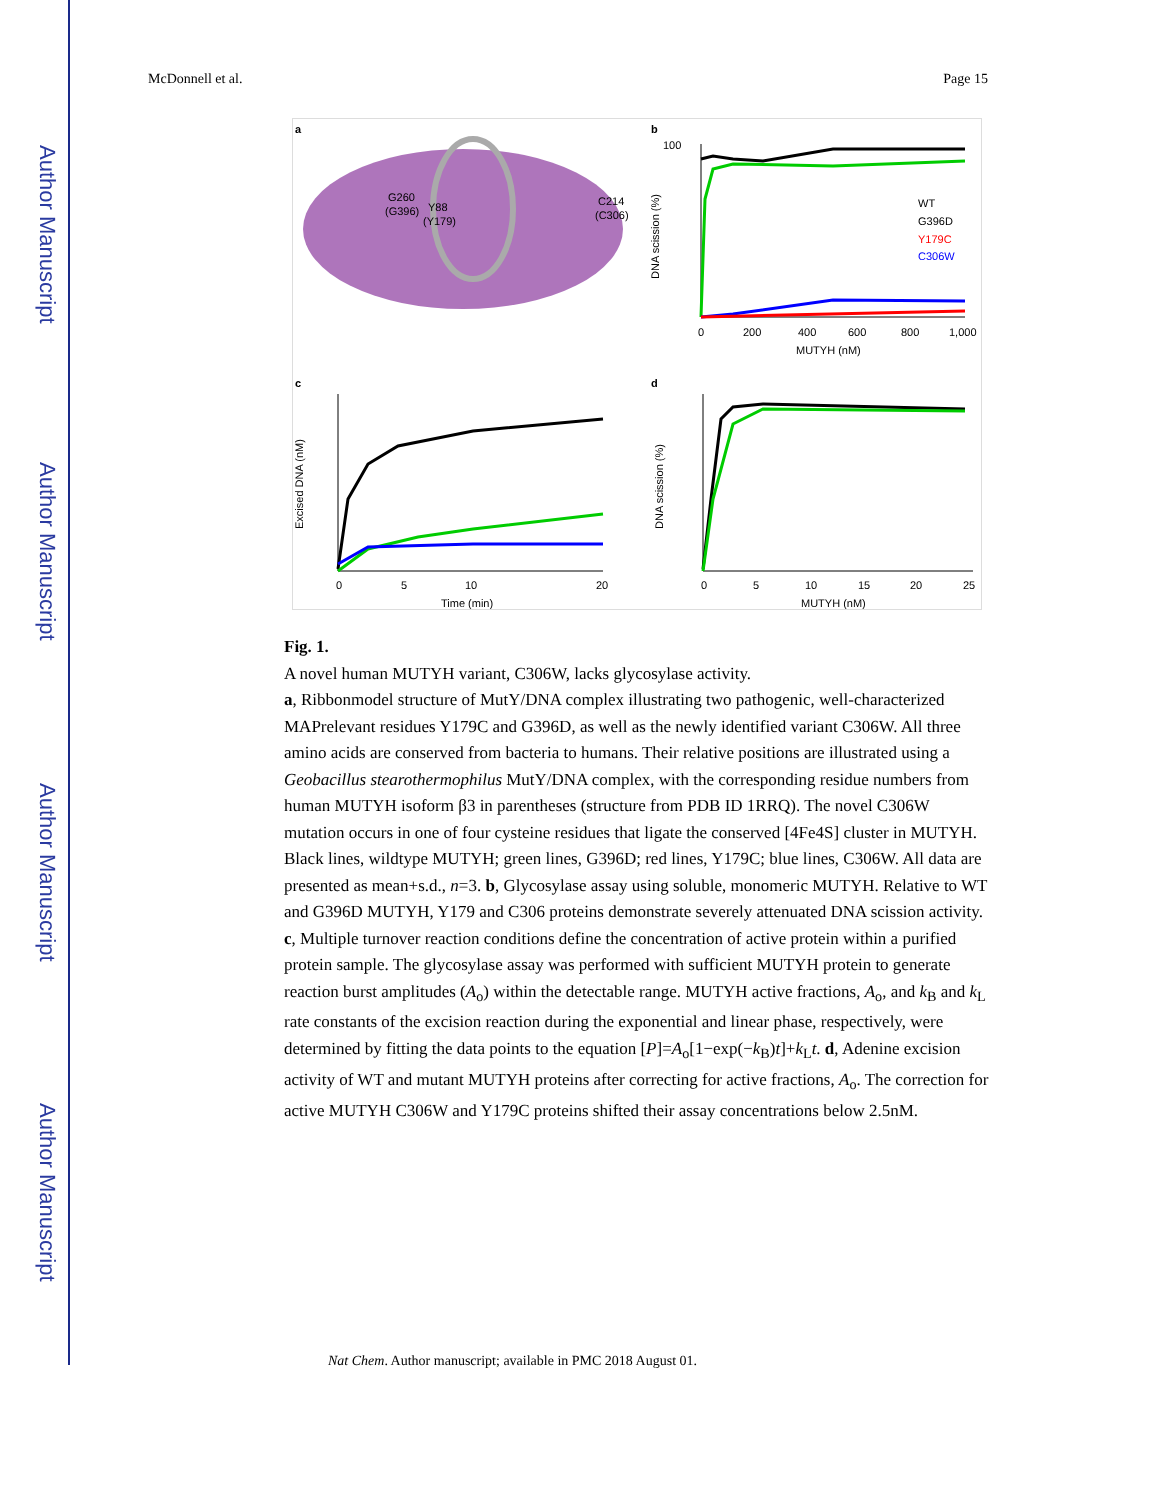Author Manuscript
Author Manuscript
Author Manuscript
Author Manuscript
McDonnell et al. Page 15
a
b
c
d
G260
(G396)
Y88
(Y179)
C214
(C306)
WT
G396D
Y179C
C306W
100
0
200
400
600
800
1,000
MUTYH (nM)
DNA scission (%)
0
5
10
20
Time (min)
Excised DNA (nM)
0
5
10
15
20
25
MUTYH (nM)
DNA scission (%)
Fig. 1.
A novel human MUTYH variant, C306W, lacks glycosylase activity.
a, Ribbonmodel structure of MutY/DNA complex illustrating two pathogenic, well-characterized MAPrelevant residues Y179C and G396D, as well as the newly identified variant C306W. All three amino acids are conserved from bacteria to humans. Their relative positions are illustrated using a Geobacillus stearothermophilus MutY/DNA complex, with the corresponding residue numbers from human MUTYH isoform β3 in parentheses (structure from PDB ID 1RRQ). The novel C306W mutation occurs in one of four cysteine residues that ligate the conserved [4Fe4S] cluster in MUTYH. Black lines, wildtype MUTYH; green lines, G396D; red lines, Y179C; blue lines, C306W. All data are presented as mean+s.d., n=3. b, Glycosylase assay using soluble, monomeric MUTYH. Relative to WT and G396D MUTYH, Y179 and C306 proteins demonstrate severely attenuated DNA scission activity. c, Multiple turnover reaction conditions define the concentration of active protein within a purified protein sample. The glycosylase assay was performed with sufficient MUTYH protein to generate reaction burst amplitudes (A<sub>o</sub>) within the detectable range. MUTYH active fractions, A<sub>o</sub>, and k<sub>B</sub> and k<sub>L</sub> rate constants of the excision reaction during the exponential and linear phase, respectively, were determined by fitting the data points to the equation [P]=A<sub>o</sub>[1−exp(−k<sub>B</sub>)t]+k<sub>L</sub>t. d, Adenine excision activity of WT and mutant MUTYH proteins after correcting for active fractions, A<sub>o</sub>. The correction for active MUTYH C306W and Y179C proteins shifted their assay concentrations below 2.5nM.
Nat Chem. Author manuscript; available in PMC 2018 August 01.